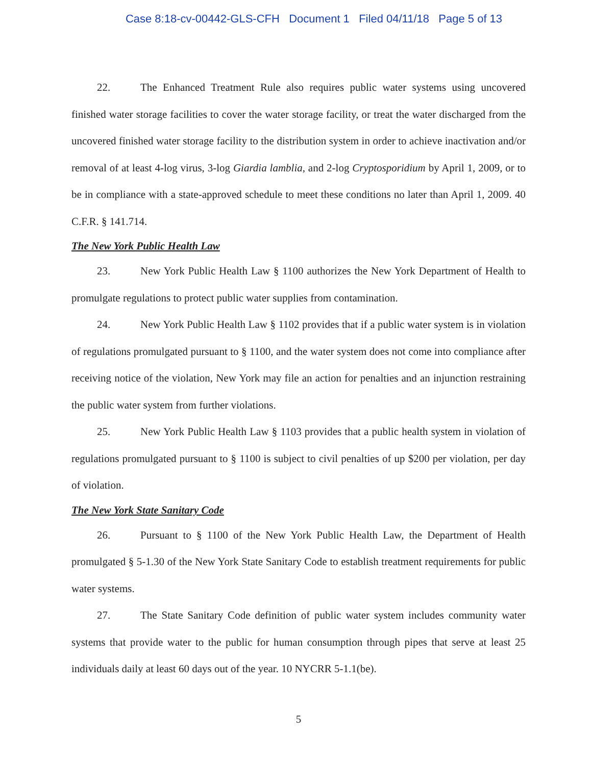Case 8:18-cv-00442-GLS-CFH Document 1 Filed 04/11/18 Page 5 of 13
22. The Enhanced Treatment Rule also requires public water systems using uncovered finished water storage facilities to cover the water storage facility, or treat the water discharged from the uncovered finished water storage facility to the distribution system in order to achieve inactivation and/or removal of at least 4-log virus, 3-log Giardia lamblia, and 2-log Cryptosporidium by April 1, 2009, or to be in compliance with a state-approved schedule to meet these conditions no later than April 1, 2009. 40 C.F.R. § 141.714.
The New York Public Health Law
23. New York Public Health Law § 1100 authorizes the New York Department of Health to promulgate regulations to protect public water supplies from contamination.
24. New York Public Health Law § 1102 provides that if a public water system is in violation of regulations promulgated pursuant to § 1100, and the water system does not come into compliance after receiving notice of the violation, New York may file an action for penalties and an injunction restraining the public water system from further violations.
25. New York Public Health Law § 1103 provides that a public health system in violation of regulations promulgated pursuant to § 1100 is subject to civil penalties of up $200 per violation, per day of violation.
The New York State Sanitary Code
26. Pursuant to § 1100 of the New York Public Health Law, the Department of Health promulgated § 5-1.30 of the New York State Sanitary Code to establish treatment requirements for public water systems.
27. The State Sanitary Code definition of public water system includes community water systems that provide water to the public for human consumption through pipes that serve at least 25 individuals daily at least 60 days out of the year. 10 NYCRR 5-1.1(be).
5